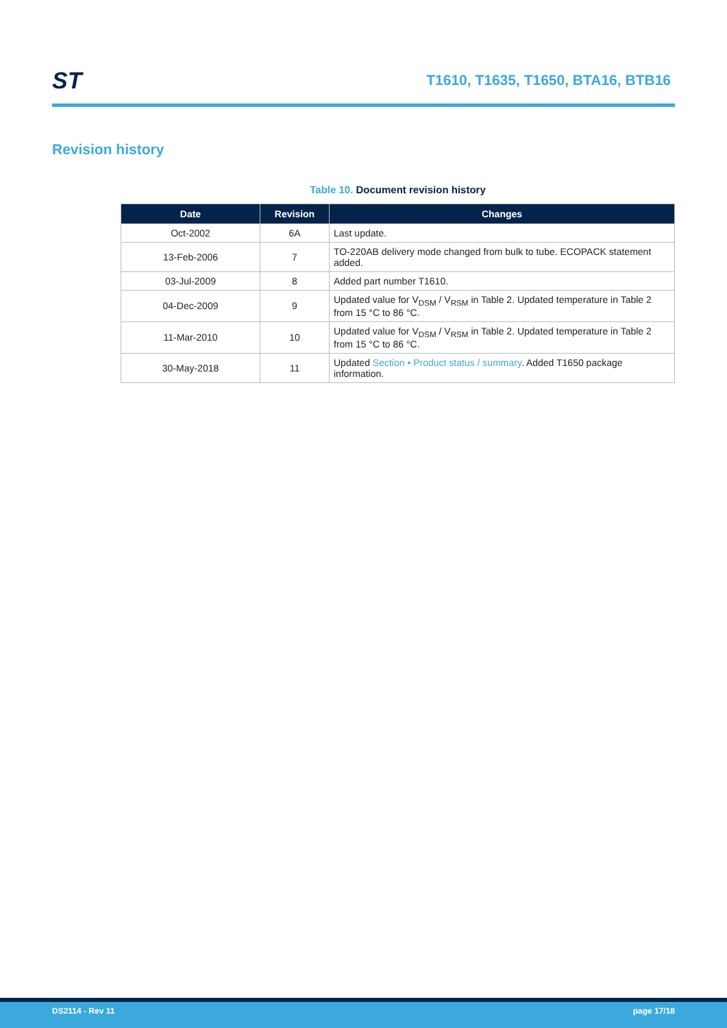ST
T1610, T1635, T1650, BTA16, BTB16
Revision history
Table 10. Document revision history
| Date | Revision | Changes |
| --- | --- | --- |
| Oct-2002 | 6A | Last update. |
| 13-Feb-2006 | 7 | TO-220AB delivery mode changed from bulk to tube. ECOPACK statement added. |
| 03-Jul-2009 | 8 | Added part number T1610. |
| 04-Dec-2009 | 9 | Updated value for V<sub>DSM</sub> / V<sub>RSM</sub> in Table 2. Updated temperature in Table 2 from 15 °C to 86 °C. |
| 11-Mar-2010 | 10 | Updated value for V<sub>DSM</sub> / V<sub>RSM</sub> in Table 2. Updated temperature in Table 2 from 15 °C to 86 °C. |
| 30-May-2018 | 11 | Updated Section • Product status / summary . Added T1650 package information. |
DS2114 - Rev 11 page 17/18